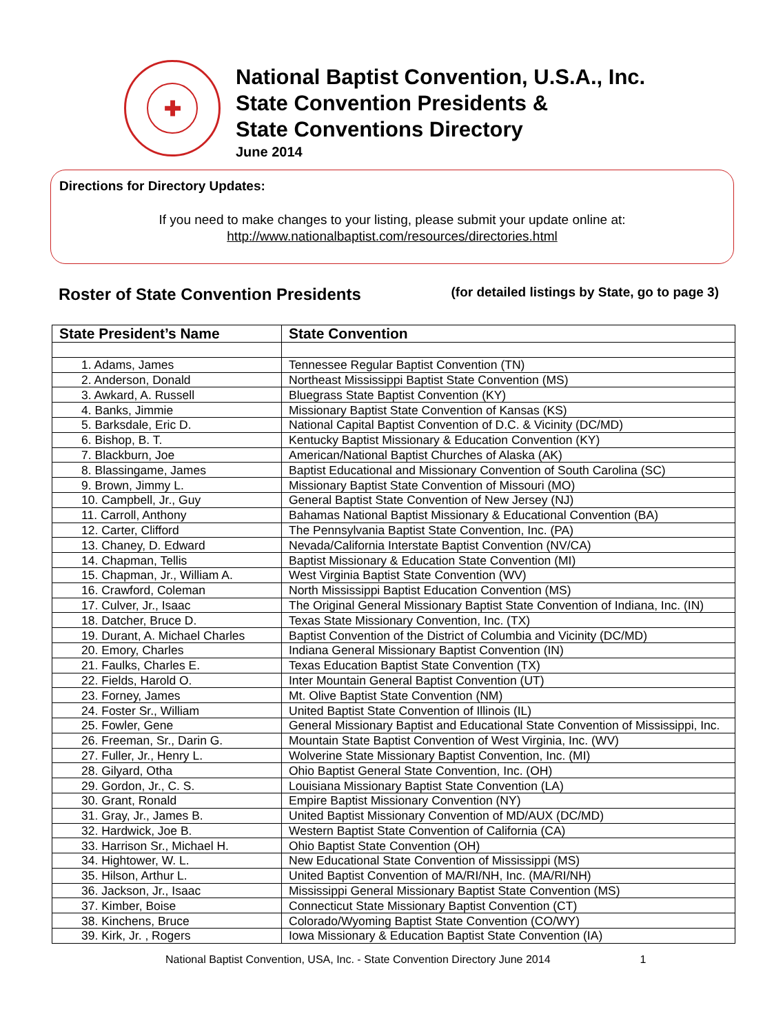✚
National Baptist Convention, U.S.A., Inc.
State Convention Presidents &
State Conventions Directory
June 2014
Directions for Directory Updates:
If you need to make changes to your listing, please submit your update online at:
http://www.nationalbaptist.com/resources/directories.html
Roster of State Convention Presidents (for detailed listings by State, go to page 3)
| State President’s Name | State Convention |
| --- | --- |
| 1. Adams, James | Tennessee Regular Baptist Convention (TN) |
| 2. Anderson, Donald | Northeast Mississippi Baptist State Convention (MS) |
| 3. Awkard, A. Russell | Bluegrass State Baptist Convention (KY) |
| 4. Banks, Jimmie | Missionary Baptist State Convention of Kansas (KS) |
| 5. Barksdale, Eric D. | National Capital Baptist Convention of D.C. & Vicinity (DC/MD) |
| 6. Bishop, B. T. | Kentucky Baptist Missionary & Education Convention (KY) |
| 7. Blackburn, Joe | American/National Baptist Churches of Alaska (AK) |
| 8. Blassingame, James | Baptist Educational and Missionary Convention of South Carolina (SC) |
| 9. Brown, Jimmy L. | Missionary Baptist State Convention of Missouri (MO) |
| 10. Campbell, Jr., Guy | General Baptist State Convention of New Jersey (NJ) |
| 11. Carroll, Anthony | Bahamas National Baptist Missionary & Educational Convention (BA) |
| 12. Carter, Clifford | The Pennsylvania Baptist State Convention, Inc. (PA) |
| 13. Chaney, D. Edward | Nevada/California Interstate Baptist Convention (NV/CA) |
| 14. Chapman, Tellis | Baptist Missionary & Education State Convention (MI) |
| 15. Chapman, Jr., William A. | West Virginia Baptist State Convention (WV) |
| 16. Crawford, Coleman | North Mississippi Baptist Education Convention (MS) |
| 17. Culver, Jr., Isaac | The Original General Missionary Baptist State Convention of Indiana, Inc. (IN) |
| 18. Datcher, Bruce D. | Texas State Missionary Convention, Inc. (TX) |
| 19. Durant, A. Michael Charles | Baptist Convention of the District of Columbia and Vicinity (DC/MD) |
| 20. Emory, Charles | Indiana General Missionary Baptist Convention (IN) |
| 21. Faulks, Charles E. | Texas Education Baptist State Convention (TX) |
| 22. Fields, Harold O. | Inter Mountain General Baptist Convention (UT) |
| 23. Forney, James | Mt. Olive Baptist State Convention (NM) |
| 24. Foster Sr., William | United Baptist State Convention of Illinois (IL) |
| 25. Fowler, Gene | General Missionary Baptist and Educational State Convention of Mississippi, Inc. |
| 26. Freeman, Sr., Darin G. | Mountain State Baptist Convention of West Virginia, Inc. (WV) |
| 27. Fuller, Jr., Henry L. | Wolverine State Missionary Baptist Convention, Inc. (MI) |
| 28. Gilyard, Otha | Ohio Baptist General State Convention, Inc. (OH) |
| 29. Gordon, Jr., C. S. | Louisiana Missionary Baptist State Convention (LA) |
| 30. Grant, Ronald | Empire Baptist Missionary Convention (NY) |
| 31. Gray, Jr., James B. | United Baptist Missionary Convention of MD/AUX (DC/MD) |
| 32. Hardwick, Joe B. | Western Baptist State Convention of California (CA) |
| 33. Harrison Sr., Michael H. | Ohio Baptist State Convention (OH) |
| 34. Hightower, W. L. | New Educational State Convention of Mississippi (MS) |
| 35. Hilson, Arthur L. | United Baptist Convention of MA/RI/NH, Inc. (MA/RI/NH) |
| 36. Jackson, Jr., Isaac | Mississippi General Missionary Baptist State Convention (MS) |
| 37. Kimber, Boise | Connecticut State Missionary Baptist Convention (CT) |
| 38. Kinchens, Bruce | Colorado/Wyoming Baptist State Convention (CO/WY) |
| 39. Kirk, Jr. , Rogers | Iowa Missionary & Education Baptist State Convention (IA) |
National Baptist Convention, USA, Inc. - State Convention Directory June 2014 1